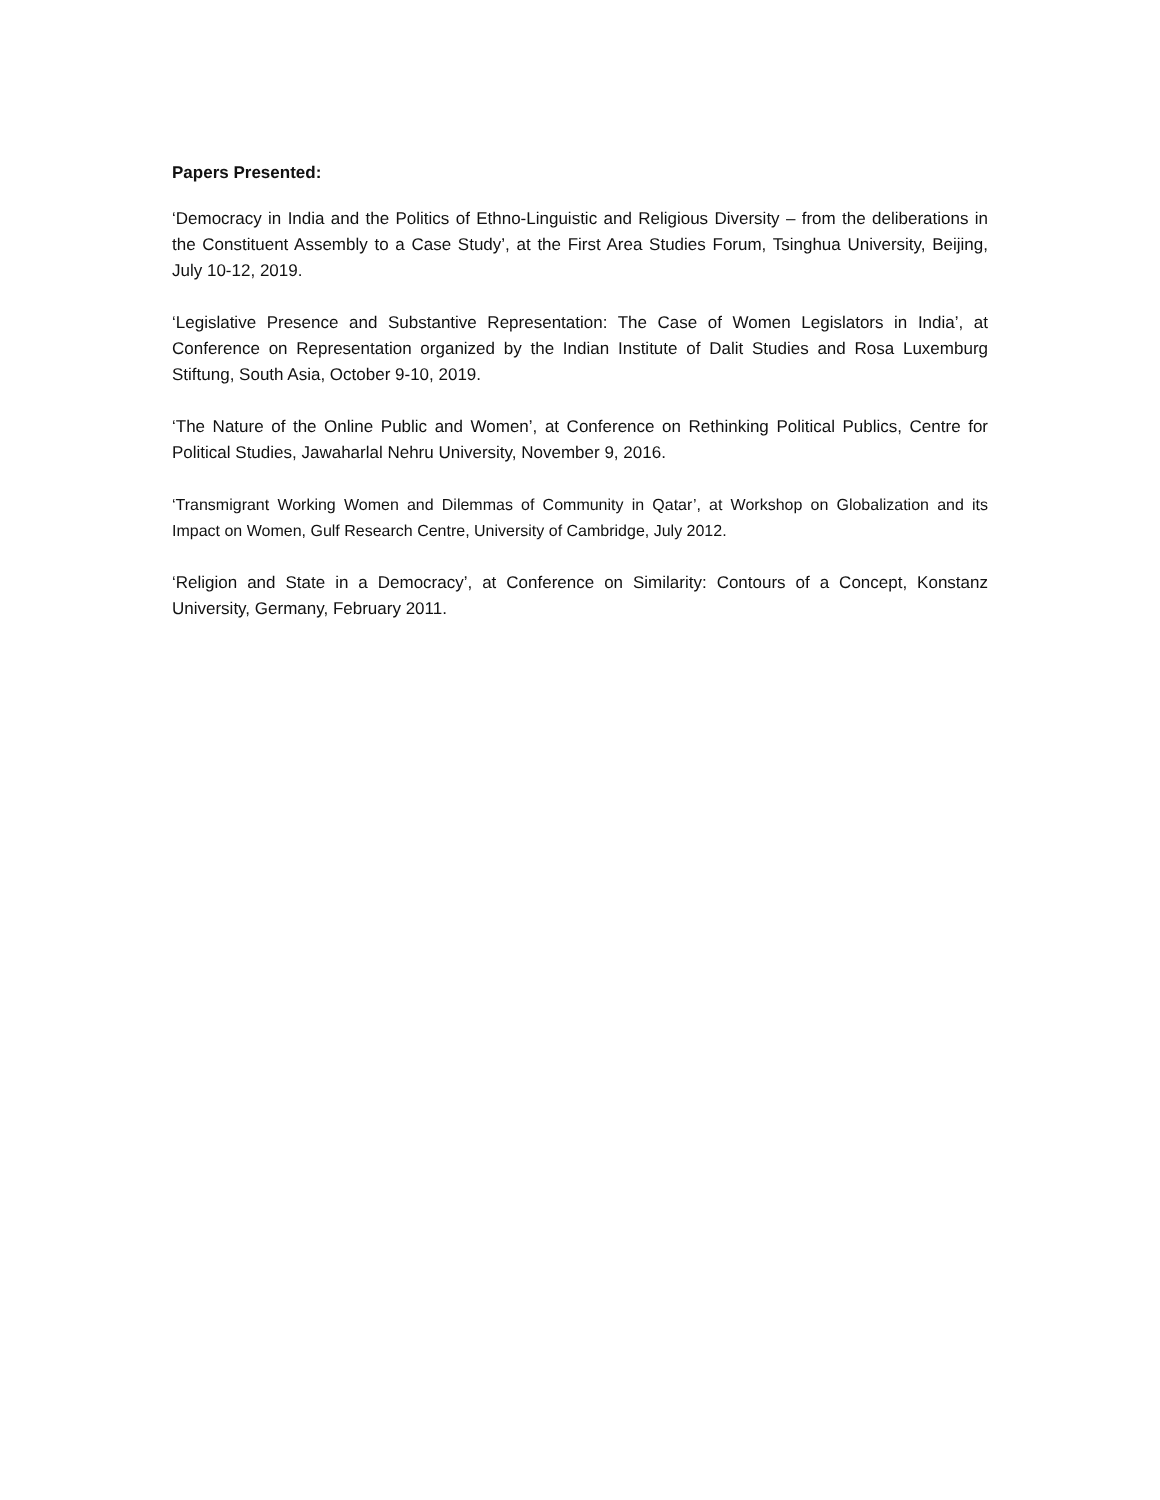Papers Presented:
‘Democracy in India and the Politics of Ethno-Linguistic and Religious Diversity – from the deliberations in the Constituent Assembly to a Case Study’, at the First Area Studies Forum, Tsinghua University, Beijing, July 10-12, 2019.
‘Legislative Presence and Substantive Representation: The Case of Women Legislators in India’, at Conference on Representation organized by the Indian Institute of Dalit Studies and Rosa Luxemburg Stiftung, South Asia, October 9-10, 2019.
‘The Nature of the Online Public and Women’, at Conference on Rethinking Political Publics, Centre for Political Studies, Jawaharlal Nehru University, November 9, 2016.
‘Transmigrant Working Women and Dilemmas of Community in Qatar’, at Workshop on Globalization and its Impact on Women, Gulf Research Centre, University of Cambridge, July 2012.
‘Religion and State in a Democracy’, at Conference on Similarity: Contours of a Concept, Konstanz University, Germany, February 2011.